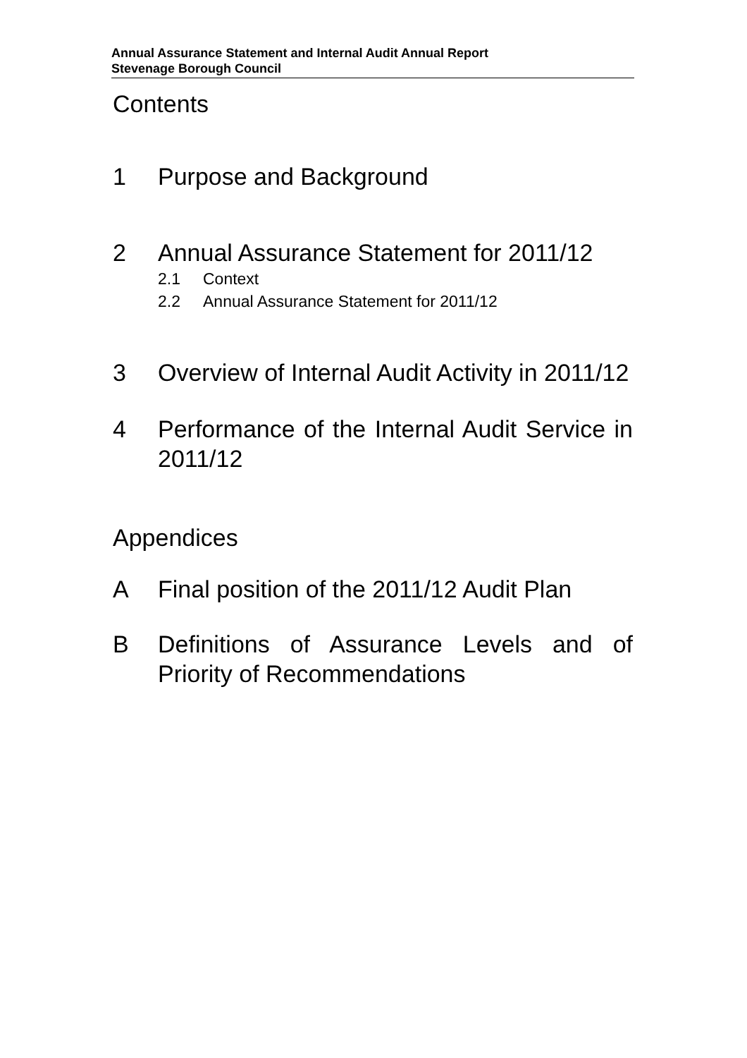Annual Assurance Statement and Internal Audit Annual Report
Stevenage Borough Council
Contents
1 Purpose and Background
2 Annual Assurance Statement for 2011/12
2.1 Context
2.2 Annual Assurance Statement for 2011/12
3 Overview of Internal Audit Activity in 2011/12
4 Performance of the Internal Audit Service in 2011/12
Appendices
A Final position of the 2011/12 Audit Plan
B Definitions of Assurance Levels and of Priority of Recommendations